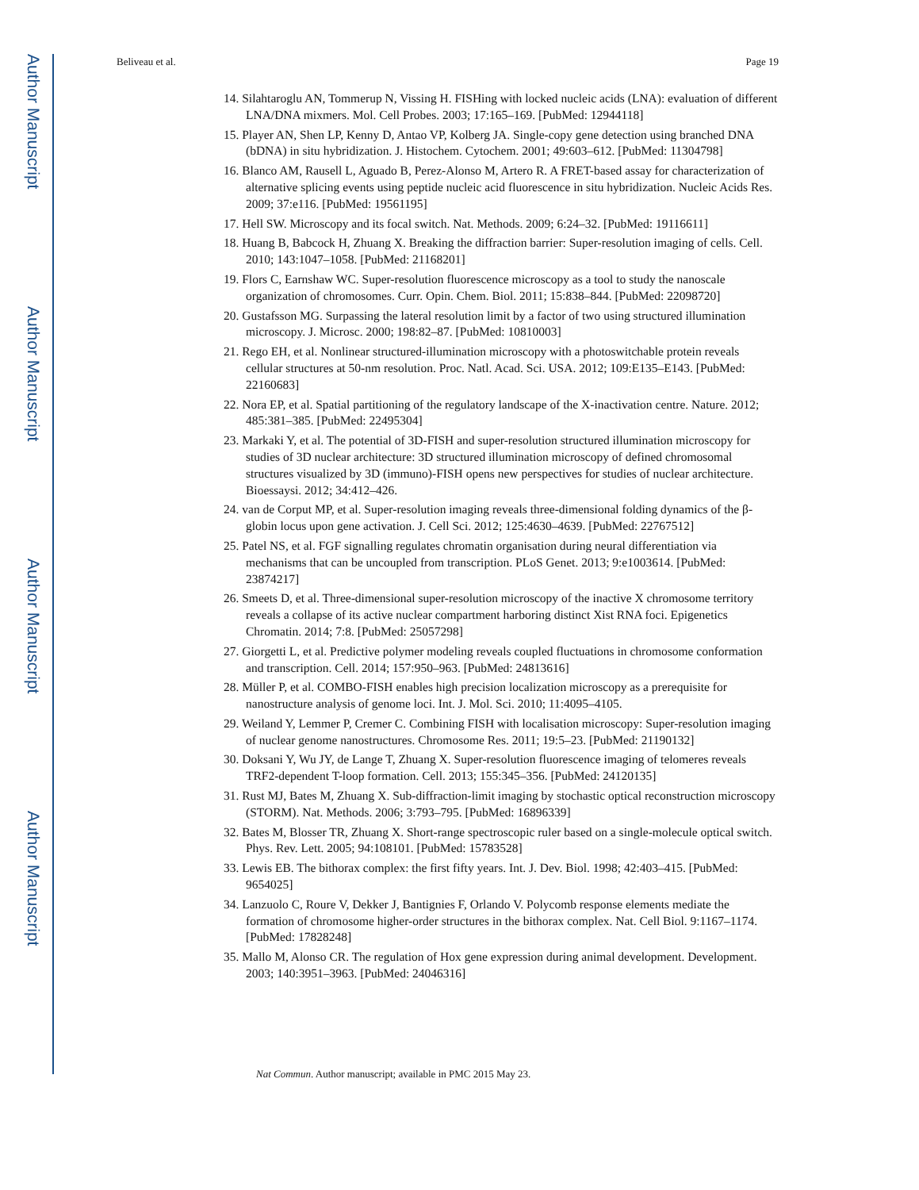Author Manuscript
Author Manuscript
Author Manuscript
Author Manuscript
Beliveau et al. Page 19
14. Silahtaroglu AN, Tommerup N, Vissing H. FISHing with locked nucleic acids (LNA): evaluation of different LNA/DNA mixmers. Mol. Cell Probes. 2003; 17:165–169. [PubMed: 12944118]
15. Player AN, Shen LP, Kenny D, Antao VP, Kolberg JA. Single-copy gene detection using branched DNA (bDNA) in situ hybridization. J. Histochem. Cytochem. 2001; 49:603–612. [PubMed: 11304798]
16. Blanco AM, Rausell L, Aguado B, Perez-Alonso M, Artero R. A FRET-based assay for characterization of alternative splicing events using peptide nucleic acid fluorescence in situ hybridization. Nucleic Acids Res. 2009; 37:e116. [PubMed: 19561195]
17. Hell SW. Microscopy and its focal switch. Nat. Methods. 2009; 6:24–32. [PubMed: 19116611]
18. Huang B, Babcock H, Zhuang X. Breaking the diffraction barrier: Super-resolution imaging of cells. Cell. 2010; 143:1047–1058. [PubMed: 21168201]
19. Flors C, Earnshaw WC. Super-resolution fluorescence microscopy as a tool to study the nanoscale organization of chromosomes. Curr. Opin. Chem. Biol. 2011; 15:838–844. [PubMed: 22098720]
20. Gustafsson MG. Surpassing the lateral resolution limit by a factor of two using structured illumination microscopy. J. Microsc. 2000; 198:82–87. [PubMed: 10810003]
21. Rego EH, et al. Nonlinear structured-illumination microscopy with a photoswitchable protein reveals cellular structures at 50-nm resolution. Proc. Natl. Acad. Sci. USA. 2012; 109:E135–E143. [PubMed: 22160683]
22. Nora EP, et al. Spatial partitioning of the regulatory landscape of the X-inactivation centre. Nature. 2012; 485:381–385. [PubMed: 22495304]
23. Markaki Y, et al. The potential of 3D-FISH and super-resolution structured illumination microscopy for studies of 3D nuclear architecture: 3D structured illumination microscopy of defined chromosomal structures visualized by 3D (immuno)-FISH opens new perspectives for studies of nuclear architecture. Bioessaysi. 2012; 34:412–426.
24. van de Corput MP, et al. Super-resolution imaging reveals three-dimensional folding dynamics of the β-globin locus upon gene activation. J. Cell Sci. 2012; 125:4630–4639. [PubMed: 22767512]
25. Patel NS, et al. FGF signalling regulates chromatin organisation during neural differentiation via mechanisms that can be uncoupled from transcription. PLoS Genet. 2013; 9:e1003614. [PubMed: 23874217]
26. Smeets D, et al. Three-dimensional super-resolution microscopy of the inactive X chromosome territory reveals a collapse of its active nuclear compartment harboring distinct Xist RNA foci. Epigenetics Chromatin. 2014; 7:8. [PubMed: 25057298]
27. Giorgetti L, et al. Predictive polymer modeling reveals coupled fluctuations in chromosome conformation and transcription. Cell. 2014; 157:950–963. [PubMed: 24813616]
28. Müller P, et al. COMBO-FISH enables high precision localization microscopy as a prerequisite for nanostructure analysis of genome loci. Int. J. Mol. Sci. 2010; 11:4095–4105.
29. Weiland Y, Lemmer P, Cremer C. Combining FISH with localisation microscopy: Super-resolution imaging of nuclear genome nanostructures. Chromosome Res. 2011; 19:5–23. [PubMed: 21190132]
30. Doksani Y, Wu JY, de Lange T, Zhuang X. Super-resolution fluorescence imaging of telomeres reveals TRF2-dependent T-loop formation. Cell. 2013; 155:345–356. [PubMed: 24120135]
31. Rust MJ, Bates M, Zhuang X. Sub-diffraction-limit imaging by stochastic optical reconstruction microscopy (STORM). Nat. Methods. 2006; 3:793–795. [PubMed: 16896339]
32. Bates M, Blosser TR, Zhuang X. Short-range spectroscopic ruler based on a single-molecule optical switch. Phys. Rev. Lett. 2005; 94:108101. [PubMed: 15783528]
33. Lewis EB. The bithorax complex: the first fifty years. Int. J. Dev. Biol. 1998; 42:403–415. [PubMed: 9654025]
34. Lanzuolo C, Roure V, Dekker J, Bantignies F, Orlando V. Polycomb response elements mediate the formation of chromosome higher-order structures in the bithorax complex. Nat. Cell Biol. 9:1167–1174. [PubMed: 17828248]
35. Mallo M, Alonso CR. The regulation of Hox gene expression during animal development. Development. 2003; 140:3951–3963. [PubMed: 24046316]
Nat Commun. Author manuscript; available in PMC 2015 May 23.